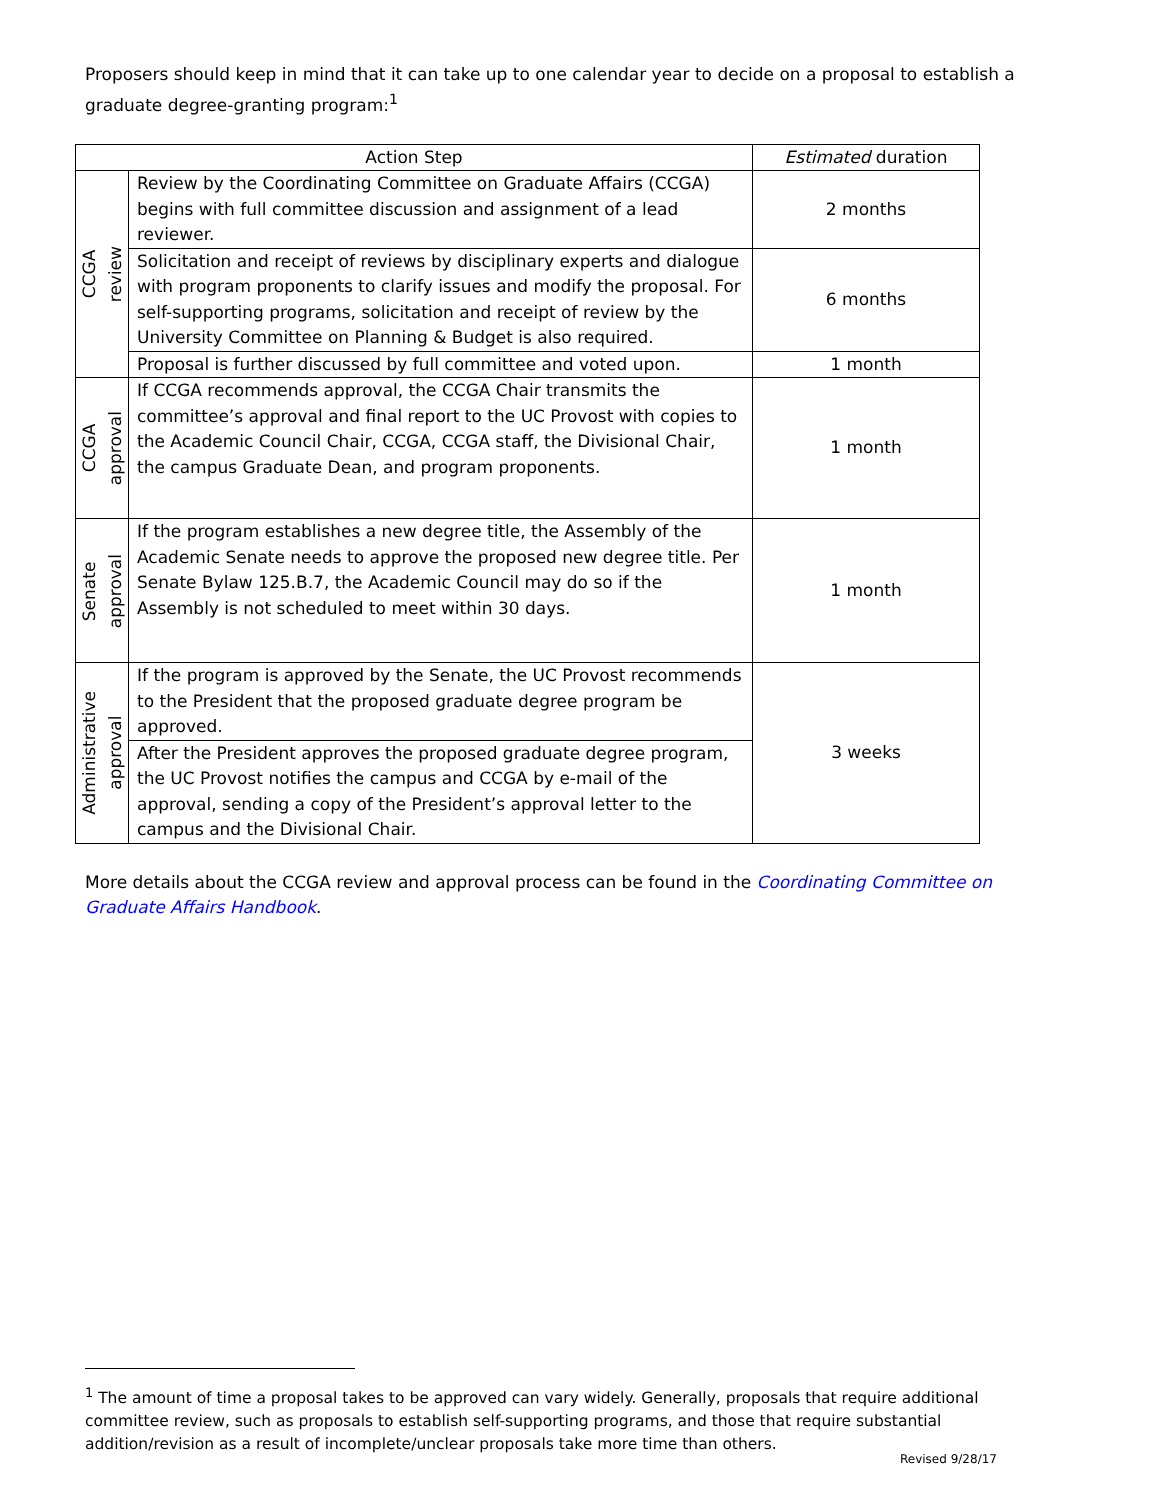Proposers should keep in mind that it can take up to one calendar year to decide on a proposal to establish a graduate degree-granting program:<sup>1</sup>
| Action Step | | Estimated duration |
| --- | --- | --- |
| CCGA review | Review by the Coordinating Committee on Graduate Affairs (CCGA) begins with full committee discussion and assignment of a lead reviewer. | 2 months |
| | Solicitation and receipt of reviews by disciplinary experts and dialogue with program proponents to clarify issues and modify the proposal. For self-supporting programs, solicitation and receipt of review by the University Committee on Planning & Budget is also required. | 6 months |
| | Proposal is further discussed by full committee and voted upon. | 1 month |
| CCGA approval | If CCGA recommends approval, the CCGA Chair transmits the committee’s approval and final report to the UC Provost with copies to the Academic Council Chair, CCGA, CCGA staff, the Divisional Chair, the campus Graduate Dean, and program proponents. | 1 month |
| Senate approval | If the program establishes a new degree title, the Assembly of the Academic Senate needs to approve the proposed new degree title. Per Senate Bylaw 125.B.7, the Academic Council may do so if the Assembly is not scheduled to meet within 30 days. | 1 month |
| Administrative approval | If the program is approved by the Senate, the UC Provost recommends to the President that the proposed graduate degree program be approved. | 3 weeks |
| | After the President approves the proposed graduate degree program, the UC Provost notifies the campus and CCGA by e-mail of the approval, sending a copy of the President’s approval letter to the campus and the Divisional Chair. | |
More details about the CCGA review and approval process can be found in the Coordinating Committee on Graduate Affairs Handbook.
<sup>1</sup> The amount of time a proposal takes to be approved can vary widely. Generally, proposals that require additional committee review, such as proposals to establish self-supporting programs, and those that require substantial addition/revision as a result of incomplete/unclear proposals take more time than others.
Revised 9/28/17